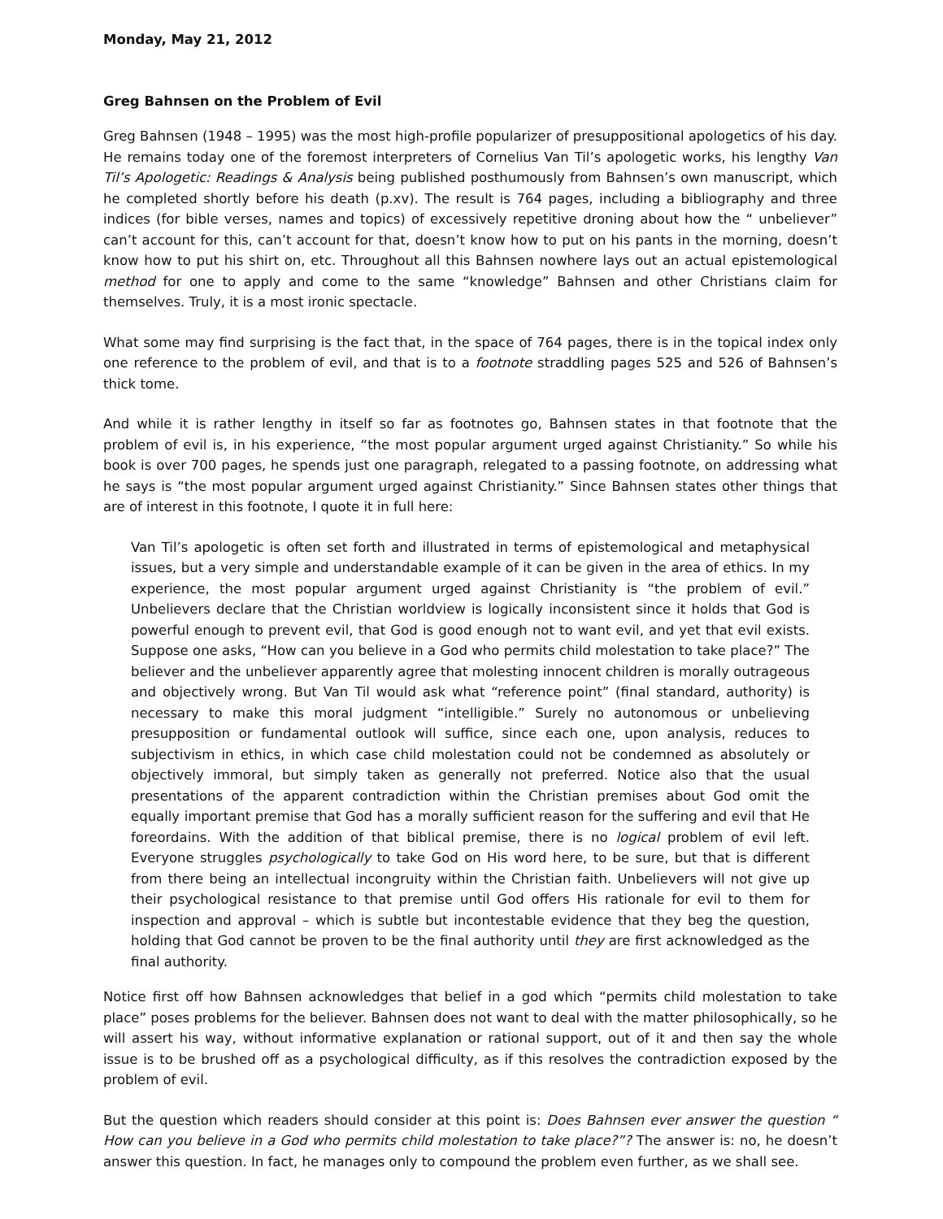Monday, May 21, 2012
Greg Bahnsen on the Problem of Evil
Greg Bahnsen (1948 – 1995) was the most high-profile popularizer of presuppositional apologetics of his day. He remains today one of the foremost interpreters of Cornelius Van Til’s apologetic works, his lengthy Van Til’s Apologetic: Readings & Analysis being published posthumously from Bahnsen’s own manuscript, which he completed shortly before his death (p.xv). The result is 764 pages, including a bibliography and three indices (for bible verses, names and topics) of excessively repetitive droning about how the “ unbeliever” can’t account for this, can’t account for that, doesn’t know how to put on his pants in the morning, doesn’t know how to put his shirt on, etc. Throughout all this Bahnsen nowhere lays out an actual epistemological method for one to apply and come to the same “knowledge” Bahnsen and other Christians claim for themselves. Truly, it is a most ironic spectacle.
What some may find surprising is the fact that, in the space of 764 pages, there is in the topical index only one reference to the problem of evil, and that is to a footnote straddling pages 525 and 526 of Bahnsen’s thick tome.
And while it is rather lengthy in itself so far as footnotes go, Bahnsen states in that footnote that the problem of evil is, in his experience, “the most popular argument urged against Christianity.” So while his book is over 700 pages, he spends just one paragraph, relegated to a passing footnote, on addressing what he says is “the most popular argument urged against Christianity.” Since Bahnsen states other things that are of interest in this footnote, I quote it in full here:
Van Til’s apologetic is often set forth and illustrated in terms of epistemological and metaphysical issues, but a very simple and understandable example of it can be given in the area of ethics. In my experience, the most popular argument urged against Christianity is “the problem of evil.” Unbelievers declare that the Christian worldview is logically inconsistent since it holds that God is powerful enough to prevent evil, that God is good enough not to want evil, and yet that evil exists. Suppose one asks, “How can you believe in a God who permits child molestation to take place?” The believer and the unbeliever apparently agree that molesting innocent children is morally outrageous and objectively wrong. But Van Til would ask what “reference point” (final standard, authority) is necessary to make this moral judgment “intelligible.” Surely no autonomous or unbelieving presupposition or fundamental outlook will suffice, since each one, upon analysis, reduces to subjectivism in ethics, in which case child molestation could not be condemned as absolutely or objectively immoral, but simply taken as generally not preferred. Notice also that the usual presentations of the apparent contradiction within the Christian premises about God omit the equally important premise that God has a morally sufficient reason for the suffering and evil that He foreordains. With the addition of that biblical premise, there is no logical problem of evil left. Everyone struggles psychologically to take God on His word here, to be sure, but that is different from there being an intellectual incongruity within the Christian faith. Unbelievers will not give up their psychological resistance to that premise until God offers His rationale for evil to them for inspection and approval – which is subtle but incontestable evidence that they beg the question, holding that God cannot be proven to be the final authority until they are first acknowledged as the final authority.
Notice first off how Bahnsen acknowledges that belief in a god which “permits child molestation to take place” poses problems for the believer. Bahnsen does not want to deal with the matter philosophically, so he will assert his way, without informative explanation or rational support, out of it and then say the whole issue is to be brushed off as a psychological difficulty, as if this resolves the contradiction exposed by the problem of evil.
But the question which readers should consider at this point is: Does Bahnsen ever answer the question “ How can you believe in a God who permits child molestation to take place?”? The answer is: no, he doesn’t answer this question. In fact, he manages only to compound the problem even further, as we shall see.